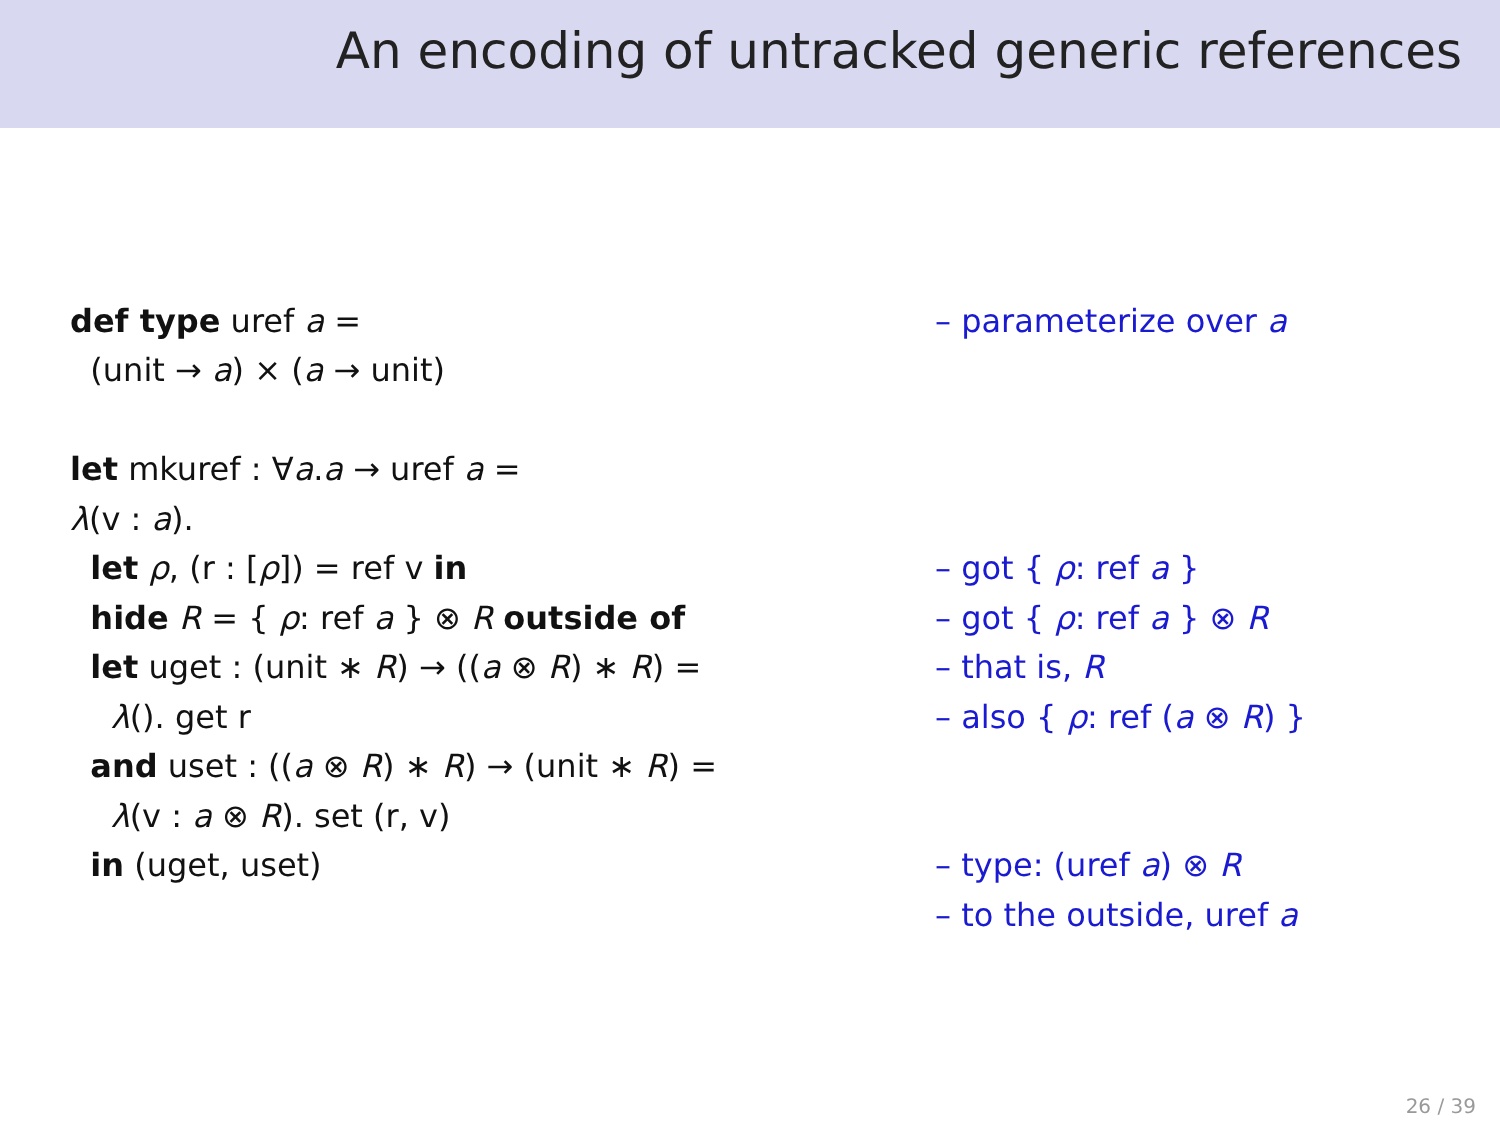An encoding of untracked generic references
def type uref a =
– parameterize over a
(unit → a) × (a → unit)
let mkuref : ∀a.a → uref a =
λ(v : a).
let ρ, (r : [ρ]) = ref v in
– got { ρ: ref a }
hide R = { ρ: ref a } ⊗ R outside of
– got { ρ: ref a } ⊗ R
let uget : (unit ∗ R) → ((a ⊗ R) ∗ R) =
– that is, R
λ(). get r
– also { ρ: ref (a ⊗ R) }
and uset : ((a ⊗ R) ∗ R) → (unit ∗ R) =
λ(v : a ⊗ R). set (r, v)
in (uget, uset)
– type: (uref a) ⊗ R
– to the outside, uref a
26 / 39